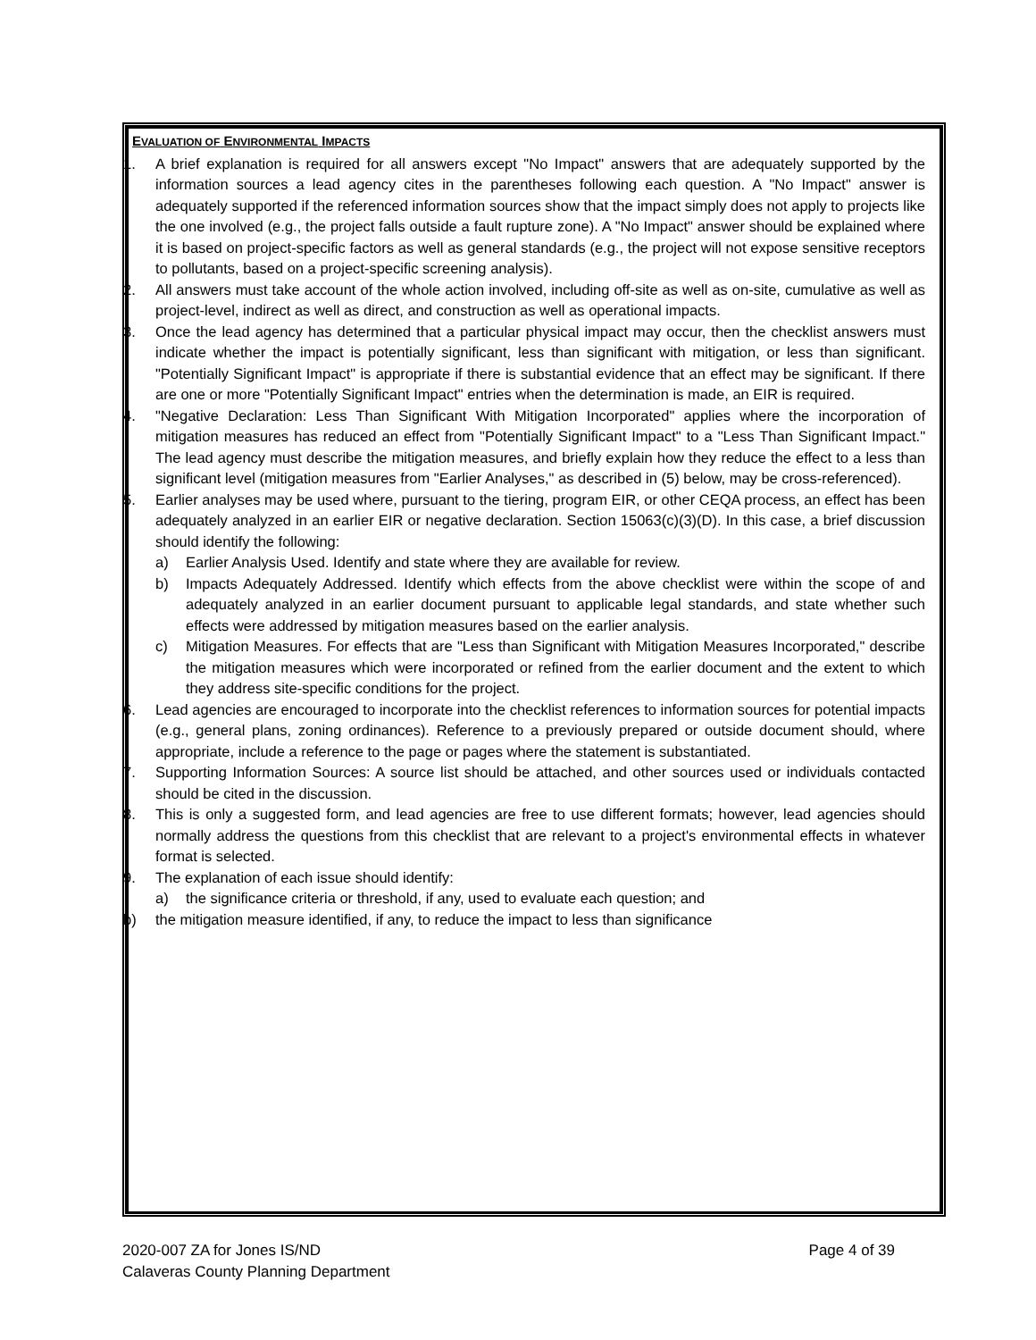EVALUATION OF ENVIRONMENTAL IMPACTS
1. A brief explanation is required for all answers except "No Impact" answers that are adequately supported by the information sources a lead agency cites in the parentheses following each question. A "No Impact" answer is adequately supported if the referenced information sources show that the impact simply does not apply to projects like the one involved (e.g., the project falls outside a fault rupture zone). A "No Impact" answer should be explained where it is based on project-specific factors as well as general standards (e.g., the project will not expose sensitive receptors to pollutants, based on a project-specific screening analysis).
2. All answers must take account of the whole action involved, including off-site as well as on-site, cumulative as well as project-level, indirect as well as direct, and construction as well as operational impacts.
3. Once the lead agency has determined that a particular physical impact may occur, then the checklist answers must indicate whether the impact is potentially significant, less than significant with mitigation, or less than significant. "Potentially Significant Impact" is appropriate if there is substantial evidence that an effect may be significant. If there are one or more "Potentially Significant Impact" entries when the determination is made, an EIR is required.
4. "Negative Declaration: Less Than Significant With Mitigation Incorporated" applies where the incorporation of mitigation measures has reduced an effect from "Potentially Significant Impact" to a "Less Than Significant Impact." The lead agency must describe the mitigation measures, and briefly explain how they reduce the effect to a less than significant level (mitigation measures from "Earlier Analyses," as described in (5) below, may be cross-referenced).
5. Earlier analyses may be used where, pursuant to the tiering, program EIR, or other CEQA process, an effect has been adequately analyzed in an earlier EIR or negative declaration. Section 15063(c)(3)(D). In this case, a brief discussion should identify the following:
a) Earlier Analysis Used. Identify and state where they are available for review.
b) Impacts Adequately Addressed. Identify which effects from the above checklist were within the scope of and adequately analyzed in an earlier document pursuant to applicable legal standards, and state whether such effects were addressed by mitigation measures based on the earlier analysis.
c) Mitigation Measures. For effects that are "Less than Significant with Mitigation Measures Incorporated," describe the mitigation measures which were incorporated or refined from the earlier document and the extent to which they address site-specific conditions for the project.
6. Lead agencies are encouraged to incorporate into the checklist references to information sources for potential impacts (e.g., general plans, zoning ordinances). Reference to a previously prepared or outside document should, where appropriate, include a reference to the page or pages where the statement is substantiated.
7. Supporting Information Sources: A source list should be attached, and other sources used or individuals contacted should be cited in the discussion.
8. This is only a suggested form, and lead agencies are free to use different formats; however, lead agencies should normally address the questions from this checklist that are relevant to a project's environmental effects in whatever format is selected.
9. The explanation of each issue should identify:
a) the significance criteria or threshold, if any, used to evaluate each question; and
b) the mitigation measure identified, if any, to reduce the impact to less than significance
Page 4 of 39 2020-007 ZA for Jones IS/ND
Calaveras County Planning Department